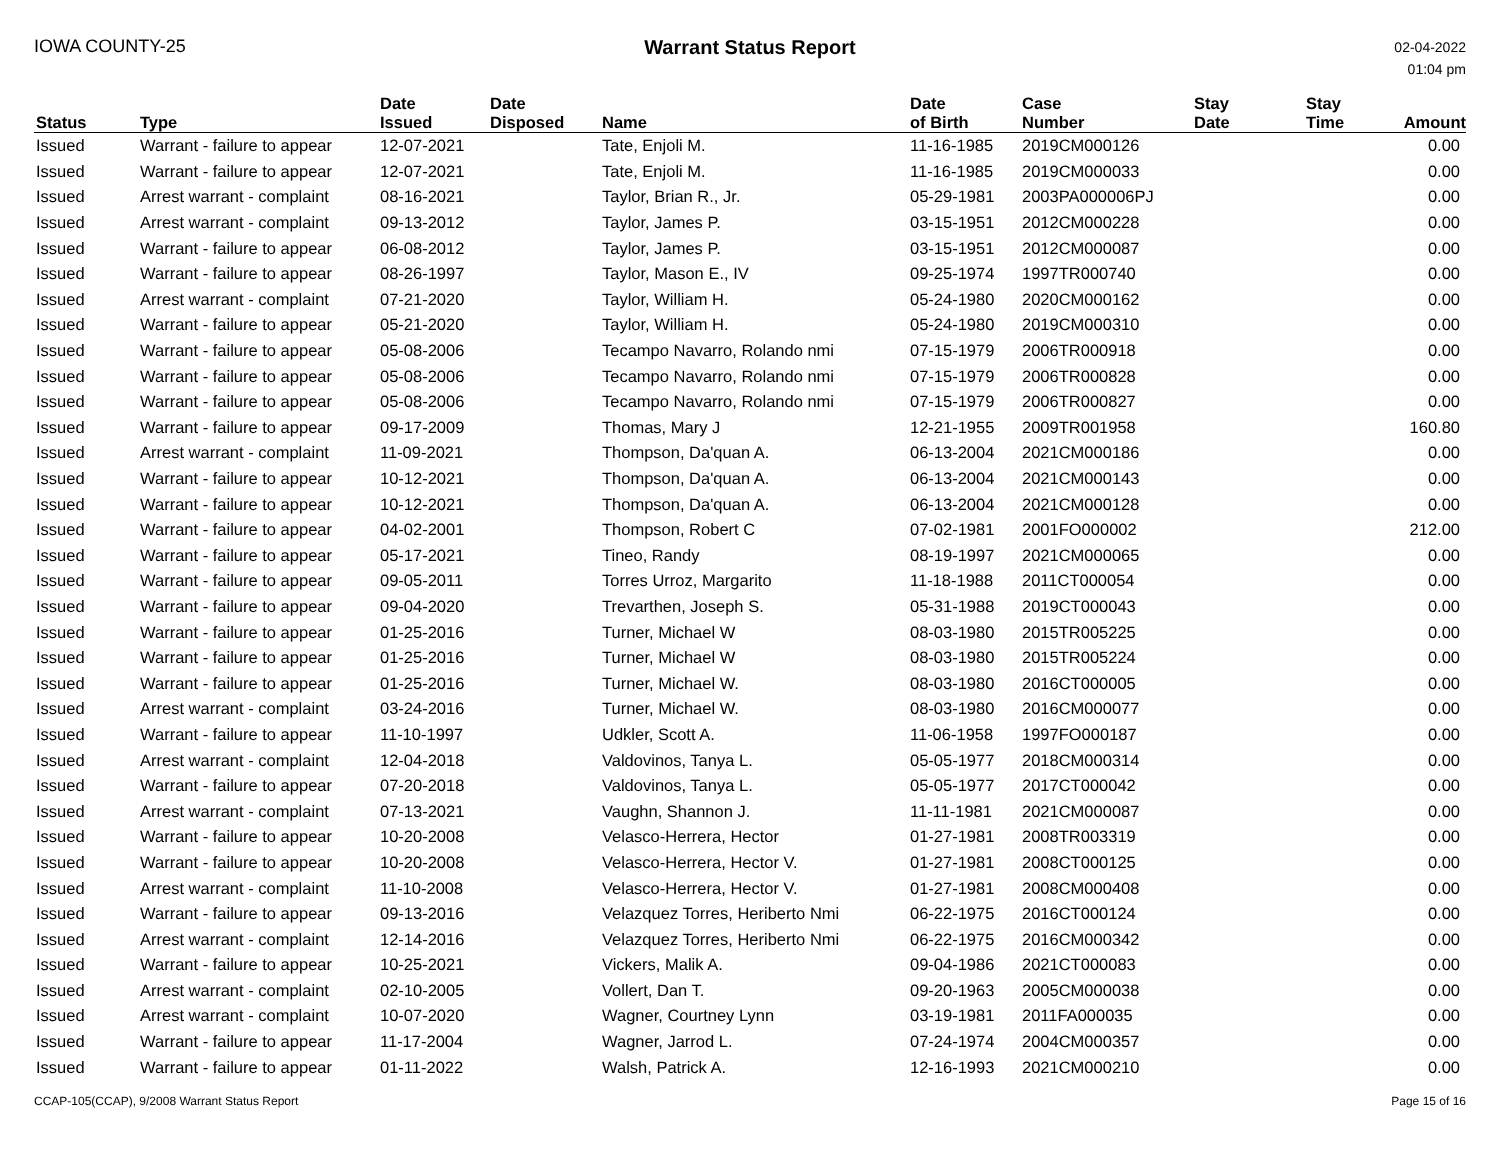IOWA COUNTY-25 Warrant Status Report
02-04-2022
01:04 pm
| Status | Type | Date Issued | Date Disposed | Name | Date of Birth | Case Number | Stay Date | Stay Time | Amount |
| --- | --- | --- | --- | --- | --- | --- | --- | --- | --- |
| Issued | Warrant - failure to appear | 12-07-2021 | | Tate, Enjoli M. | 11-16-1985 | 2019CM000126 | | | 0.00 |
| Issued | Warrant - failure to appear | 12-07-2021 | | Tate, Enjoli M. | 11-16-1985 | 2019CM000033 | | | 0.00 |
| Issued | Arrest warrant - complaint | 08-16-2021 | | Taylor, Brian R., Jr. | 05-29-1981 | 2003PA000006PJ | | | 0.00 |
| Issued | Arrest warrant - complaint | 09-13-2012 | | Taylor, James P. | 03-15-1951 | 2012CM000228 | | | 0.00 |
| Issued | Warrant - failure to appear | 06-08-2012 | | Taylor, James P. | 03-15-1951 | 2012CM000087 | | | 0.00 |
| Issued | Warrant - failure to appear | 08-26-1997 | | Taylor, Mason E., IV | 09-25-1974 | 1997TR000740 | | | 0.00 |
| Issued | Arrest warrant - complaint | 07-21-2020 | | Taylor, William H. | 05-24-1980 | 2020CM000162 | | | 0.00 |
| Issued | Warrant - failure to appear | 05-21-2020 | | Taylor, William H. | 05-24-1980 | 2019CM000310 | | | 0.00 |
| Issued | Warrant - failure to appear | 05-08-2006 | | Tecampo Navarro, Rolando nmi | 07-15-1979 | 2006TR000918 | | | 0.00 |
| Issued | Warrant - failure to appear | 05-08-2006 | | Tecampo Navarro, Rolando nmi | 07-15-1979 | 2006TR000828 | | | 0.00 |
| Issued | Warrant - failure to appear | 05-08-2006 | | Tecampo Navarro, Rolando nmi | 07-15-1979 | 2006TR000827 | | | 0.00 |
| Issued | Warrant - failure to appear | 09-17-2009 | | Thomas, Mary J | 12-21-1955 | 2009TR001958 | | | 160.80 |
| Issued | Arrest warrant - complaint | 11-09-2021 | | Thompson, Da'quan A. | 06-13-2004 | 2021CM000186 | | | 0.00 |
| Issued | Warrant - failure to appear | 10-12-2021 | | Thompson, Da'quan A. | 06-13-2004 | 2021CM000143 | | | 0.00 |
| Issued | Warrant - failure to appear | 10-12-2021 | | Thompson, Da'quan A. | 06-13-2004 | 2021CM000128 | | | 0.00 |
| Issued | Warrant - failure to appear | 04-02-2001 | | Thompson, Robert C | 07-02-1981 | 2001FO000002 | | | 212.00 |
| Issued | Warrant - failure to appear | 05-17-2021 | | Tineo, Randy | 08-19-1997 | 2021CM000065 | | | 0.00 |
| Issued | Warrant - failure to appear | 09-05-2011 | | Torres Urroz, Margarito | 11-18-1988 | 2011CT000054 | | | 0.00 |
| Issued | Warrant - failure to appear | 09-04-2020 | | Trevarthen, Joseph S. | 05-31-1988 | 2019CT000043 | | | 0.00 |
| Issued | Warrant - failure to appear | 01-25-2016 | | Turner, Michael W | 08-03-1980 | 2015TR005225 | | | 0.00 |
| Issued | Warrant - failure to appear | 01-25-2016 | | Turner, Michael W | 08-03-1980 | 2015TR005224 | | | 0.00 |
| Issued | Warrant - failure to appear | 01-25-2016 | | Turner, Michael W. | 08-03-1980 | 2016CT000005 | | | 0.00 |
| Issued | Arrest warrant - complaint | 03-24-2016 | | Turner, Michael W. | 08-03-1980 | 2016CM000077 | | | 0.00 |
| Issued | Warrant - failure to appear | 11-10-1997 | | Udkler, Scott A. | 11-06-1958 | 1997FO000187 | | | 0.00 |
| Issued | Arrest warrant - complaint | 12-04-2018 | | Valdovinos, Tanya L. | 05-05-1977 | 2018CM000314 | | | 0.00 |
| Issued | Warrant - failure to appear | 07-20-2018 | | Valdovinos, Tanya L. | 05-05-1977 | 2017CT000042 | | | 0.00 |
| Issued | Arrest warrant - complaint | 07-13-2021 | | Vaughn, Shannon J. | 11-11-1981 | 2021CM000087 | | | 0.00 |
| Issued | Warrant - failure to appear | 10-20-2008 | | Velasco-Herrera, Hector | 01-27-1981 | 2008TR003319 | | | 0.00 |
| Issued | Warrant - failure to appear | 10-20-2008 | | Velasco-Herrera, Hector V. | 01-27-1981 | 2008CT000125 | | | 0.00 |
| Issued | Arrest warrant - complaint | 11-10-2008 | | Velasco-Herrera, Hector V. | 01-27-1981 | 2008CM000408 | | | 0.00 |
| Issued | Warrant - failure to appear | 09-13-2016 | | Velazquez Torres, Heriberto Nmi | 06-22-1975 | 2016CT000124 | | | 0.00 |
| Issued | Arrest warrant - complaint | 12-14-2016 | | Velazquez Torres, Heriberto Nmi | 06-22-1975 | 2016CM000342 | | | 0.00 |
| Issued | Warrant - failure to appear | 10-25-2021 | | Vickers, Malik A. | 09-04-1986 | 2021CT000083 | | | 0.00 |
| Issued | Arrest warrant - complaint | 02-10-2005 | | Vollert, Dan T. | 09-20-1963 | 2005CM000038 | | | 0.00 |
| Issued | Arrest warrant - complaint | 10-07-2020 | | Wagner, Courtney Lynn | 03-19-1981 | 2011FA000035 | | | 0.00 |
| Issued | Warrant - failure to appear | 11-17-2004 | | Wagner, Jarrod L. | 07-24-1974 | 2004CM000357 | | | 0.00 |
| Issued | Warrant - failure to appear | 01-11-2022 | | Walsh, Patrick A. | 12-16-1993 | 2021CM000210 | | | 0.00 |
CCAP-105(CCAP), 9/2008 Warrant Status Report
Page 15 of 16